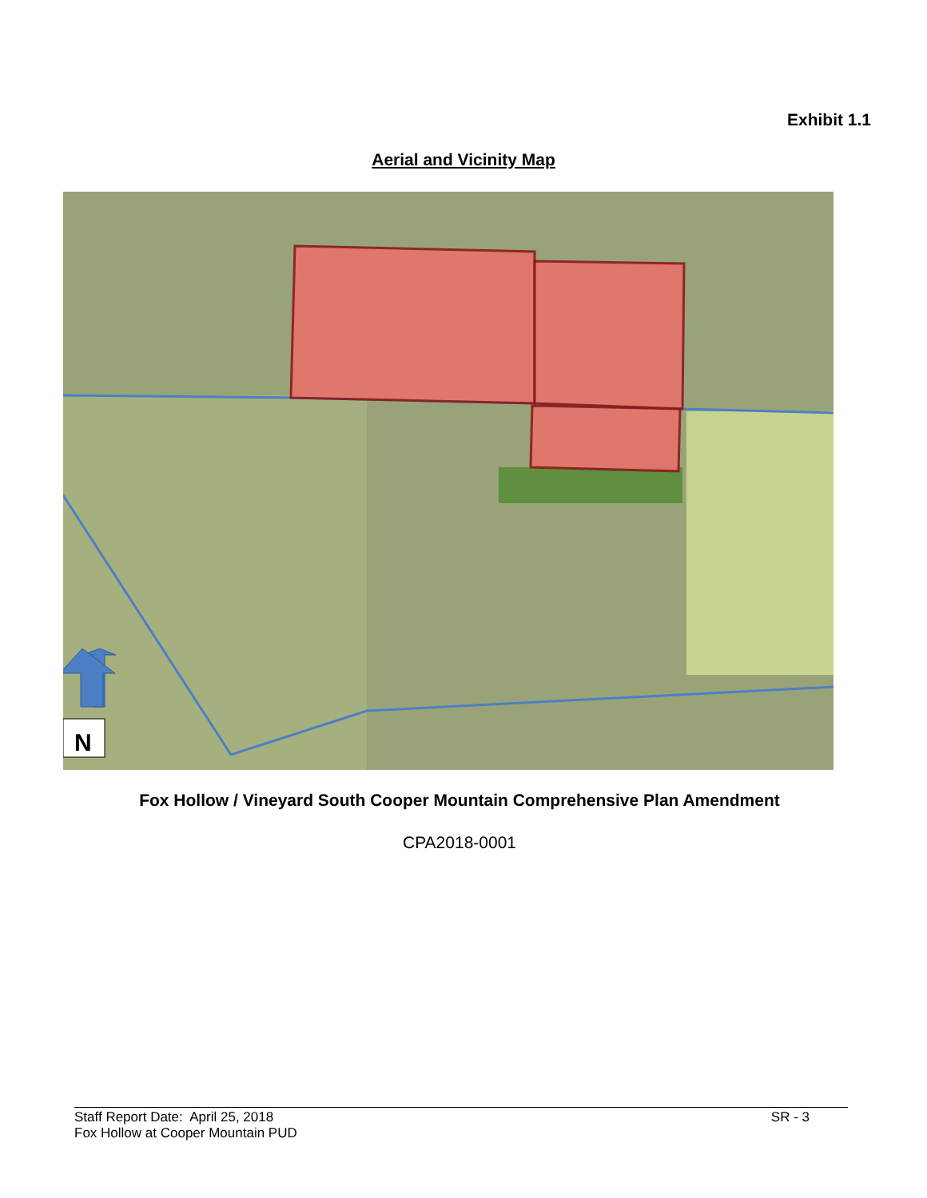Exhibit 1.1
Aerial and Vicinity Map
N
Fox Hollow / Vineyard South Cooper Mountain Comprehensive Plan Amendment
CPA2018-0001
Staff Report Date: April 25, 2018
Fox Hollow at Cooper Mountain PUD
SR - 3